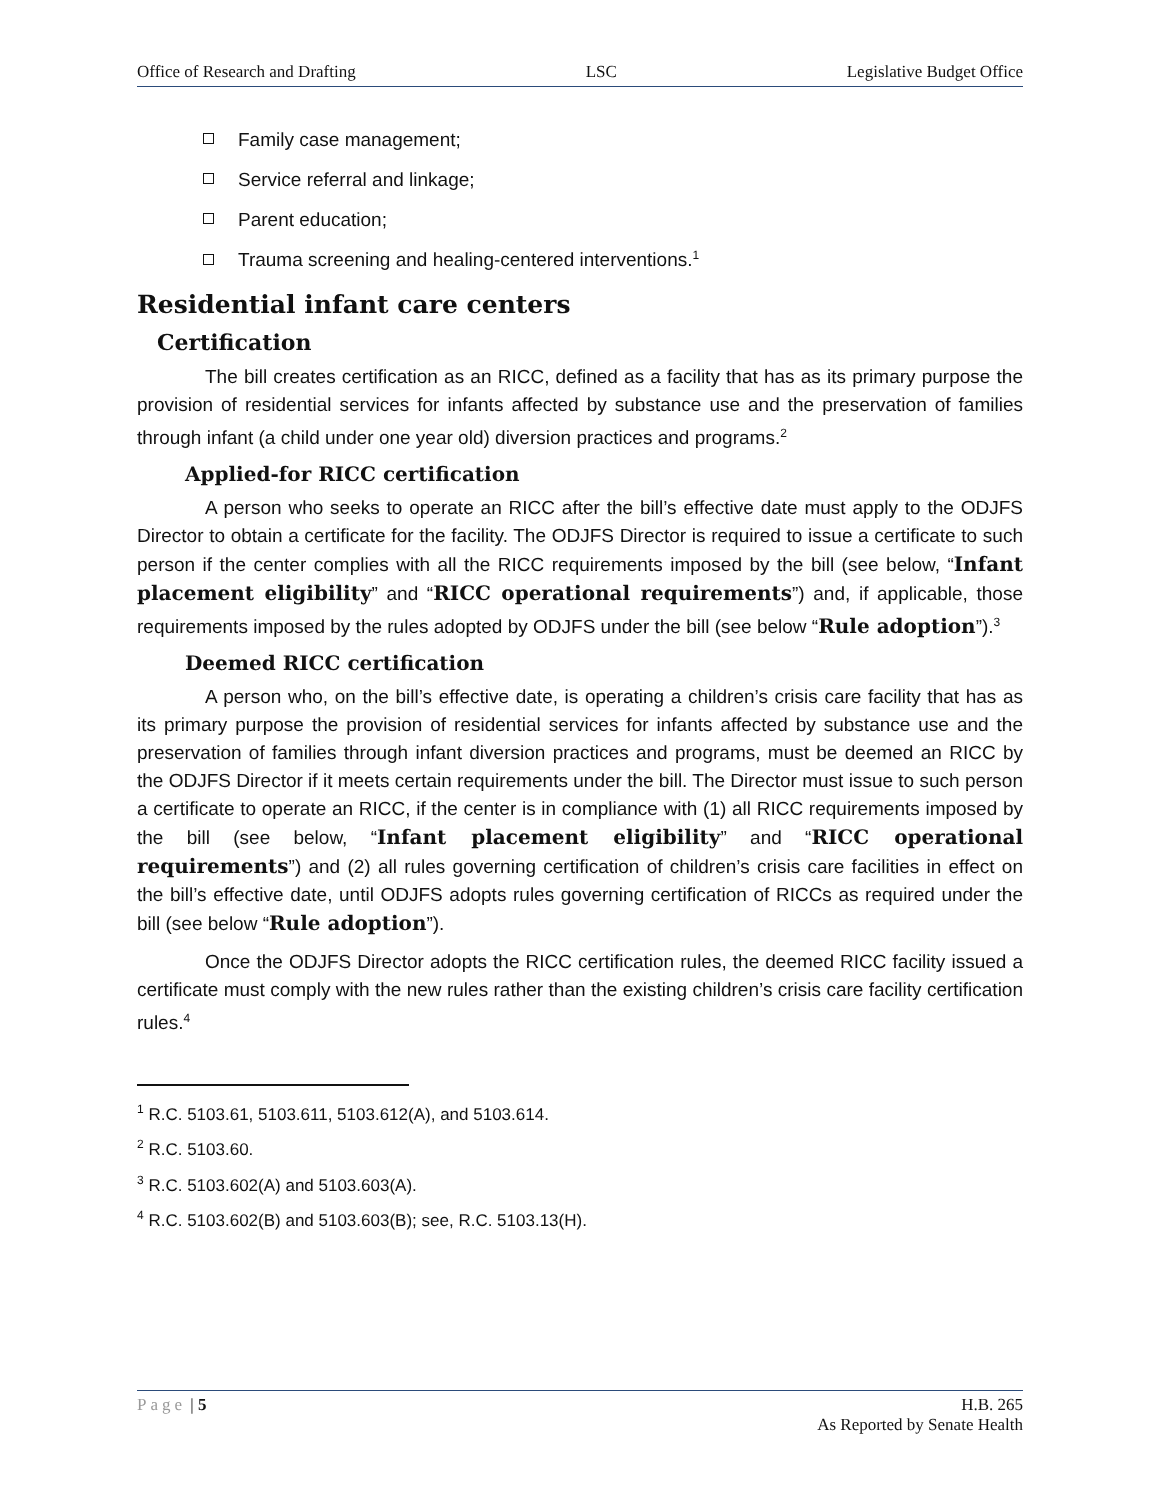Office of Research and Drafting LSC Legislative Budget Office
Family case management;
Service referral and linkage;
Parent education;
Trauma screening and healing-centered interventions.<sup>1</sup>
Residential infant care centers
Certification
The bill creates certification as an RICC, defined as a facility that has as its primary purpose the provision of residential services for infants affected by substance use and the preservation of families through infant (a child under one year old) diversion practices and programs.<sup>2</sup>
Applied-for RICC certification
A person who seeks to operate an RICC after the bill’s effective date must apply to the ODJFS Director to obtain a certificate for the facility. The ODJFS Director is required to issue a certificate to such person if the center complies with all the RICC requirements imposed by the bill (see below, “Infant placement eligibility” and “RICC operational requirements”) and, if applicable, those requirements imposed by the rules adopted by ODJFS under the bill (see below “Rule adoption”).<sup>3</sup>
Deemed RICC certification
A person who, on the bill’s effective date, is operating a children’s crisis care facility that has as its primary purpose the provision of residential services for infants affected by substance use and the preservation of families through infant diversion practices and programs, must be deemed an RICC by the ODJFS Director if it meets certain requirements under the bill. The Director must issue to such person a certificate to operate an RICC, if the center is in compliance with (1) all RICC requirements imposed by the bill (see below, “Infant placement eligibility” and “RICC operational requirements”) and (2) all rules governing certification of children’s crisis care facilities in effect on the bill’s effective date, until ODJFS adopts rules governing certification of RICCs as required under the bill (see below “Rule adoption”).
Once the ODJFS Director adopts the RICC certification rules, the deemed RICC facility issued a certificate must comply with the new rules rather than the existing children’s crisis care facility certification rules.<sup>4</sup>
<sup>1</sup> R.C. 5103.61, 5103.611, 5103.612(A), and 5103.614.
<sup>2</sup> R.C. 5103.60.
<sup>3</sup> R.C. 5103.602(A) and 5103.603(A).
<sup>4</sup> R.C. 5103.602(B) and 5103.603(B); see, R.C. 5103.13(H).
Page | 5 H.B. 265
As Reported by Senate Health